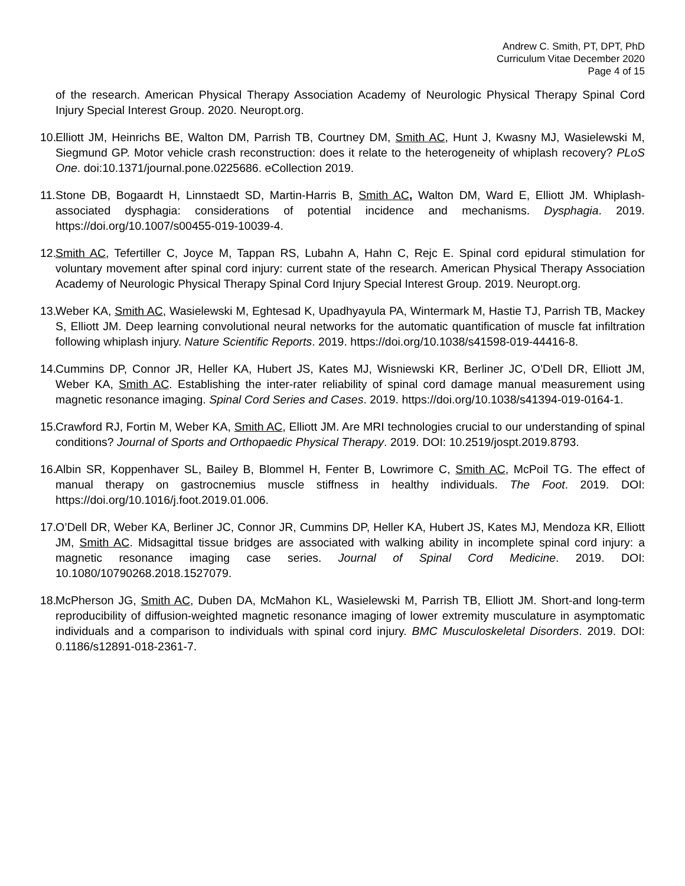Andrew C. Smith, PT, DPT, PhD
Curriculum Vitae December 2020
Page 4 of 15
of the research. American Physical Therapy Association Academy of Neurologic Physical Therapy Spinal Cord Injury Special Interest Group. 2020. Neuropt.org.
10. Elliott JM, Heinrichs BE, Walton DM, Parrish TB, Courtney DM, Smith AC, Hunt J, Kwasny MJ, Wasielewski M, Siegmund GP. Motor vehicle crash reconstruction: does it relate to the heterogeneity of whiplash recovery? PLoS One. doi:10.1371/journal.pone.0225686. eCollection 2019.
11. Stone DB, Bogaardt H, Linnstaedt SD, Martin-Harris B, Smith AC, Walton DM, Ward E, Elliott JM. Whiplash-associated dysphagia: considerations of potential incidence and mechanisms. Dysphagia. 2019. https://doi.org/10.1007/s00455-019-10039-4.
12. Smith AC, Tefertiller C, Joyce M, Tappan RS, Lubahn A, Hahn C, Rejc E. Spinal cord epidural stimulation for voluntary movement after spinal cord injury: current state of the research. American Physical Therapy Association Academy of Neurologic Physical Therapy Spinal Cord Injury Special Interest Group. 2019. Neuropt.org.
13. Weber KA, Smith AC, Wasielewski M, Eghtesad K, Upadhyayula PA, Wintermark M, Hastie TJ, Parrish TB, Mackey S, Elliott JM. Deep learning convolutional neural networks for the automatic quantification of muscle fat infiltration following whiplash injury. Nature Scientific Reports. 2019. https://doi.org/10.1038/s41598-019-44416-8.
14. Cummins DP, Connor JR, Heller KA, Hubert JS, Kates MJ, Wisniewski KR, Berliner JC, O’Dell DR, Elliott JM, Weber KA, Smith AC. Establishing the inter-rater reliability of spinal cord damage manual measurement using magnetic resonance imaging. Spinal Cord Series and Cases. 2019. https://doi.org/10.1038/s41394-019-0164-1.
15. Crawford RJ, Fortin M, Weber KA, Smith AC, Elliott JM. Are MRI technologies crucial to our understanding of spinal conditions? Journal of Sports and Orthopaedic Physical Therapy. 2019. DOI: 10.2519/jospt.2019.8793.
16. Albin SR, Koppenhaver SL, Bailey B, Blommel H, Fenter B, Lowrimore C, Smith AC, McPoil TG. The effect of manual therapy on gastrocnemius muscle stiffness in healthy individuals. The Foot. 2019. DOI: https://doi.org/10.1016/j.foot.2019.01.006.
17. O’Dell DR, Weber KA, Berliner JC, Connor JR, Cummins DP, Heller KA, Hubert JS, Kates MJ, Mendoza KR, Elliott JM, Smith AC. Midsagittal tissue bridges are associated with walking ability in incomplete spinal cord injury: a magnetic resonance imaging case series. Journal of Spinal Cord Medicine. 2019. DOI: 10.1080/10790268.2018.1527079.
18. McPherson JG, Smith AC, Duben DA, McMahon KL, Wasielewski M, Parrish TB, Elliott JM. Short-and long-term reproducibility of diffusion-weighted magnetic resonance imaging of lower extremity musculature in asymptomatic individuals and a comparison to individuals with spinal cord injury. BMC Musculoskeletal Disorders. 2019. DOI: 0.1186/s12891-018-2361-7.